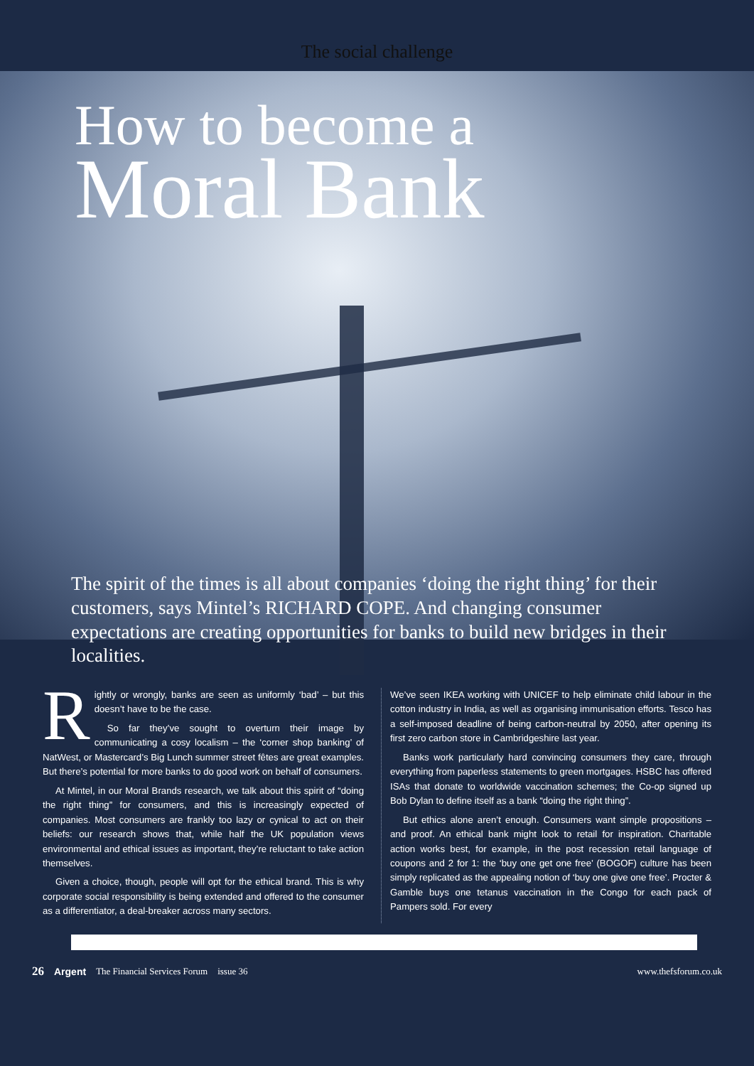The social challenge
How to become a
Moral Bank
The spirit of the times is all about companies ‘doing the right thing’ for their customers, says Mintel’s RICHARD COPE. And changing consumer expectations are creating opportunities for banks to build new bridges in their localities.
Rightly or wrongly, banks are seen as uniformly ‘bad’ – but this doesn’t have to be the case.
So far they’ve sought to overturn their image by communicating a cosy localism – the ‘corner shop banking’ of NatWest, or Mastercard’s Big Lunch summer street fêtes are great examples. But there’s potential for more banks to do good work on behalf of consumers.
At Mintel, in our Moral Brands research, we talk about this spirit of “doing the right thing” for consumers, and this is increasingly expected of companies. Most consumers are frankly too lazy or cynical to act on their beliefs: our research shows that, while half the UK population views environmental and ethical issues as important, they’re reluctant to take action themselves.
Given a choice, though, people will opt for the ethical brand. This is why corporate social responsibility is being extended and offered to the consumer as a differentiator, a deal-breaker across many sectors.
We’ve seen IKEA working with UNICEF to help eliminate child labour in the cotton industry in India, as well as organising immunisation efforts. Tesco has a self-imposed deadline of being carbon-neutral by 2050, after opening its first zero carbon store in Cambridgeshire last year.
Banks work particularly hard convincing consumers they care, through everything from paperless statements to green mortgages. HSBC has offered ISAs that donate to worldwide vaccination schemes; the Co-op signed up Bob Dylan to define itself as a bank “doing the right thing”.
But ethics alone aren’t enough. Consumers want simple propositions – and proof. An ethical bank might look to retail for inspiration. Charitable action works best, for example, in the post recession retail language of coupons and 2 for 1: the ‘buy one get one free’ (BOGOF) culture has been simply replicated as the appealing notion of ‘buy one give one free’. Procter & Gamble buys one tetanus vaccination in the Congo for each pack of Pampers sold. For every
26 Argent The Financial Services Forum issue 36 www.thefsforum.co.uk